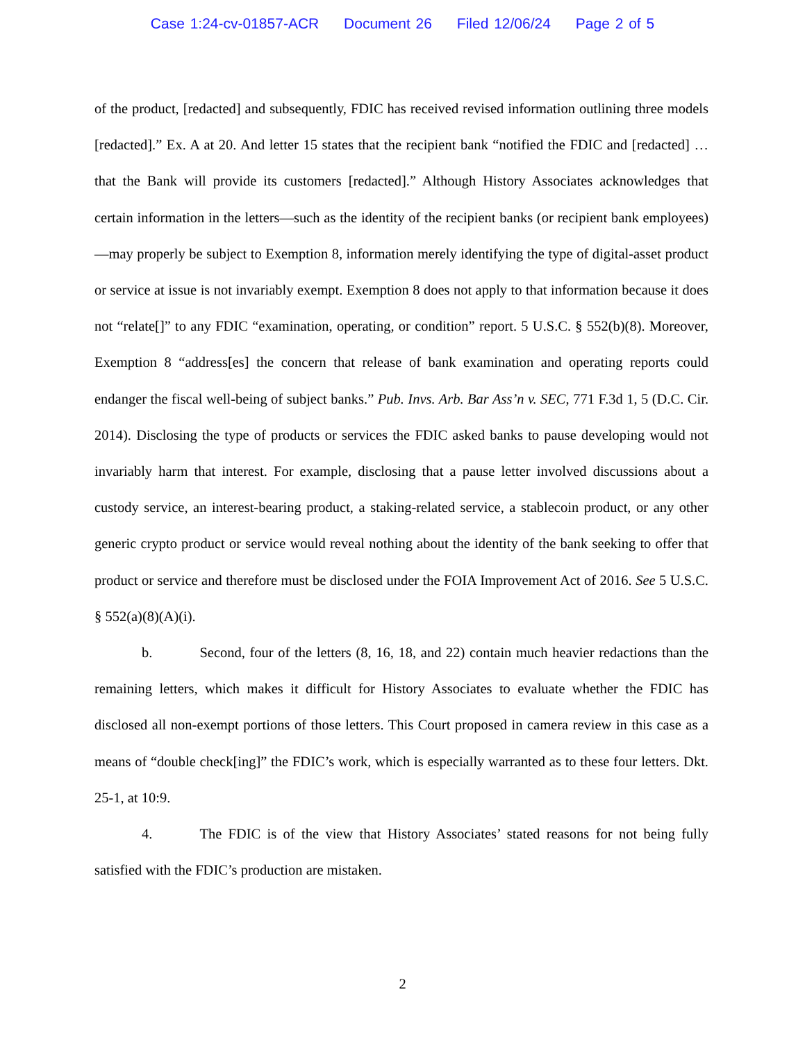Case 1:24-cv-01857-ACR Document 26 Filed 12/06/24 Page 2 of 5
of the product, [redacted] and subsequently, FDIC has received revised information outlining three models [redacted].” Ex. A at 20. And letter 15 states that the recipient bank “notified the FDIC and [redacted] … that the Bank will provide its customers [redacted].” Although History Associates acknowledges that certain information in the letters—such as the identity of the recipient banks (or recipient bank employees)—may properly be subject to Exemption 8, information merely identifying the type of digital-asset product or service at issue is not invariably exempt. Exemption 8 does not apply to that information because it does not “relate[]” to any FDIC “examination, operating, or condition” report. 5 U.S.C. § 552(b)(8). Moreover, Exemption 8 “address[es] the concern that release of bank examination and operating reports could endanger the fiscal well-being of subject banks.” Pub. Invs. Arb. Bar Ass’n v. SEC, 771 F.3d 1, 5 (D.C. Cir. 2014). Disclosing the type of products or services the FDIC asked banks to pause developing would not invariably harm that interest. For example, disclosing that a pause letter involved discussions about a custody service, an interest-bearing product, a staking-related service, a stablecoin product, or any other generic crypto product or service would reveal nothing about the identity of the bank seeking to offer that product or service and therefore must be disclosed under the FOIA Improvement Act of 2016. See 5 U.S.C. § 552(a)(8)(A)(i).
b. Second, four of the letters (8, 16, 18, and 22) contain much heavier redactions than the remaining letters, which makes it difficult for History Associates to evaluate whether the FDIC has disclosed all non-exempt portions of those letters. This Court proposed in camera review in this case as a means of “double check[ing]” the FDIC’s work, which is especially warranted as to these four letters. Dkt. 25-1, at 10:9.
4. The FDIC is of the view that History Associates’ stated reasons for not being fully satisfied with the FDIC’s production are mistaken.
2